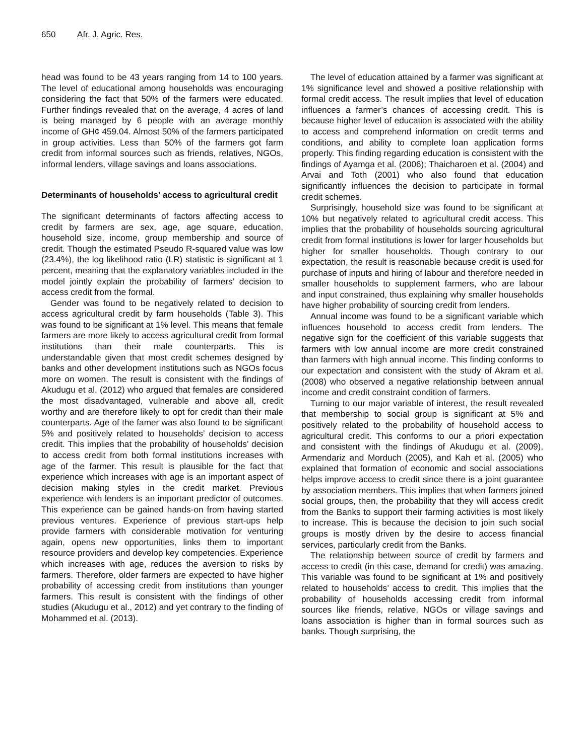650 Afr. J. Agric. Res.
head was found to be 43 years ranging from 14 to 100 years. The level of educational among households was encouraging considering the fact that 50% of the farmers were educated. Further findings revealed that on the average, 4 acres of land is being managed by 6 people with an average monthly income of GH¢ 459.04. Almost 50% of the farmers participated in group activities. Less than 50% of the farmers got farm credit from informal sources such as friends, relatives, NGOs, informal lenders, village savings and loans associations.
Determinants of households’ access to agricultural credit
The significant determinants of factors affecting access to credit by farmers are sex, age, age square, education, household size, income, group membership and source of credit. Though the estimated Pseudo R-squared value was low (23.4%), the log likelihood ratio (LR) statistic is significant at 1 percent, meaning that the explanatory variables included in the model jointly explain the probability of farmers’ decision to access credit from the formal.
Gender was found to be negatively related to decision to access agricultural credit by farm households (Table 3). This was found to be significant at 1% level. This means that female farmers are more likely to access agricultural credit from formal institutions than their male counterparts. This is understandable given that most credit schemes designed by banks and other development institutions such as NGOs focus more on women. The result is consistent with the findings of Akudugu et al. (2012) who argued that females are considered the most disadvantaged, vulnerable and above all, credit worthy and are therefore likely to opt for credit than their male counterparts. Age of the famer was also found to be significant 5% and positively related to households’ decision to access credit. This implies that the probability of households’ decision to access credit from both formal institutions increases with age of the farmer. This result is plausible for the fact that experience which increases with age is an important aspect of decision making styles in the credit market. Previous experience with lenders is an important predictor of outcomes. This experience can be gained hands-on from having started previous ventures. Experience of previous start-ups help provide farmers with considerable motivation for venturing again, opens new opportunities, links them to important resource providers and develop key competencies. Experience which increases with age, reduces the aversion to risks by farmers. Therefore, older farmers are expected to have higher probability of accessing credit from institutions than younger farmers. This result is consistent with the findings of other studies (Akudugu et al., 2012) and yet contrary to the finding of Mohammed et al. (2013).
The level of education attained by a farmer was significant at 1% significance level and showed a positive relationship with formal credit access. The result implies that level of education influences a farmer’s chances of accessing credit. This is because higher level of education is associated with the ability to access and comprehend information on credit terms and conditions, and ability to complete loan application forms properly. This finding regarding education is consistent with the findings of Ayamga et al. (2006); Thaicharoen et al. (2004) and Arvai and Toth (2001) who also found that education significantly influences the decision to participate in formal credit schemes.
Surprisingly, household size was found to be significant at 10% but negatively related to agricultural credit access. This implies that the probability of households sourcing agricultural credit from formal institutions is lower for larger households but higher for smaller households. Though contrary to our expectation, the result is reasonable because credit is used for purchase of inputs and hiring of labour and therefore needed in smaller households to supplement farmers, who are labour and input constrained, thus explaining why smaller households have higher probability of sourcing credit from lenders.
Annual income was found to be a significant variable which influences household to access credit from lenders. The negative sign for the coefficient of this variable suggests that farmers with low annual income are more credit constrained than farmers with high annual income. This finding conforms to our expectation and consistent with the study of Akram et al. (2008) who observed a negative relationship between annual income and credit constraint condition of farmers.
Turning to our major variable of interest, the result revealed that membership to social group is significant at 5% and positively related to the probability of household access to agricultural credit. This conforms to our a priori expectation and consistent with the findings of Akudugu et al. (2009), Armendariz and Morduch (2005), and Kah et al. (2005) who explained that formation of economic and social associations helps improve access to credit since there is a joint guarantee by association members. This implies that when farmers joined social groups, then, the probability that they will access credit from the Banks to support their farming activities is most likely to increase. This is because the decision to join such social groups is mostly driven by the desire to access financial services, particularly credit from the Banks.
The relationship between source of credit by farmers and access to credit (in this case, demand for credit) was amazing. This variable was found to be significant at 1% and positively related to households’ access to credit. This implies that the probability of households accessing credit from informal sources like friends, relative, NGOs or village savings and loans association is higher than in formal sources such as banks. Though surprising, the